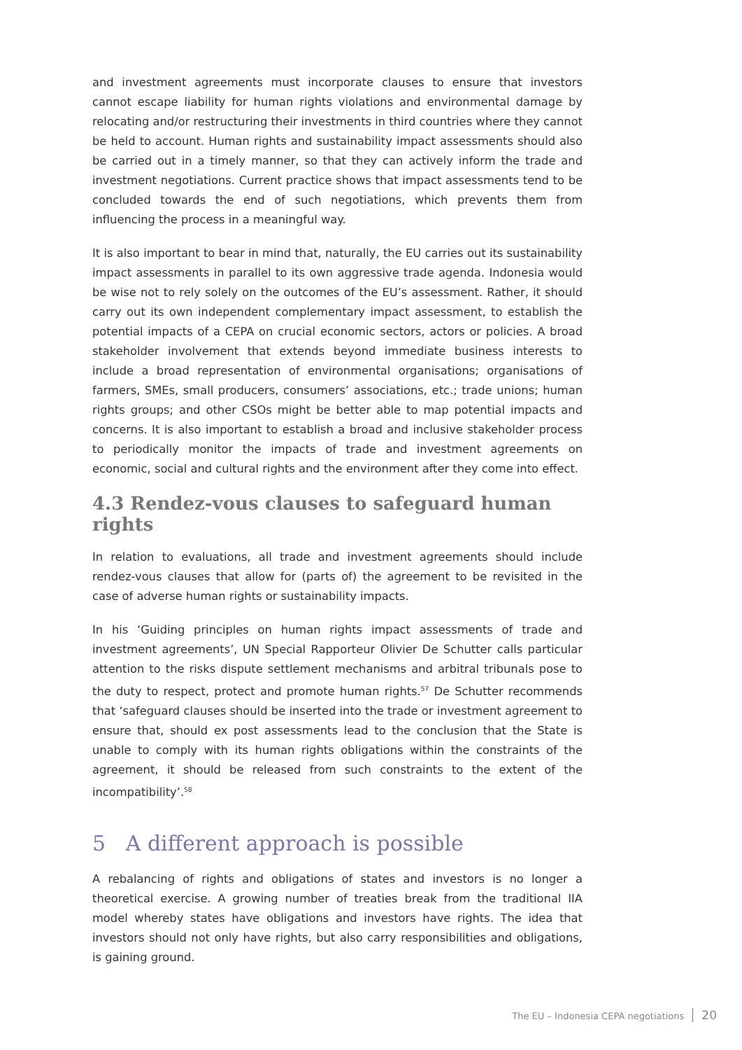and investment agreements must incorporate clauses to ensure that investors cannot escape liability for human rights violations and environmental damage by relocating and/or restructuring their investments in third countries where they cannot be held to account. Human rights and sustainability impact assessments should also be carried out in a timely manner, so that they can actively inform the trade and investment negotiations. Current practice shows that impact assessments tend to be concluded towards the end of such negotiations, which prevents them from influencing the process in a meaningful way.
It is also important to bear in mind that, naturally, the EU carries out its sustainability impact assessments in parallel to its own aggressive trade agenda. Indonesia would be wise not to rely solely on the outcomes of the EU’s assessment. Rather, it should carry out its own independent complementary impact assessment, to establish the potential impacts of a CEPA on crucial economic sectors, actors or policies. A broad stakeholder involvement that extends beyond immediate business interests to include a broad representation of environmental organisations; organisations of farmers, SMEs, small producers, consumers’ associations, etc.; trade unions; human rights groups; and other CSOs might be better able to map potential impacts and concerns. It is also important to establish a broad and inclusive stakeholder process to periodically monitor the impacts of trade and investment agreements on economic, social and cultural rights and the environment after they come into effect.
4.3 Rendez-vous clauses to safeguard human rights
In relation to evaluations, all trade and investment agreements should include rendez-vous clauses that allow for (parts of) the agreement to be revisited in the case of adverse human rights or sustainability impacts.
In his ‘Guiding principles on human rights impact assessments of trade and investment agreements’, UN Special Rapporteur Olivier De Schutter calls particular attention to the risks dispute settlement mechanisms and arbitral tribunals pose to the duty to respect, protect and promote human rights.<sup>57</sup> De Schutter recommends that ‘safeguard clauses should be inserted into the trade or investment agreement to ensure that, should ex post assessments lead to the conclusion that the State is unable to comply with its human rights obligations within the constraints of the agreement, it should be released from such constraints to the extent of the incompatibility’.<sup>58</sup>
5 A different approach is possible
A rebalancing of rights and obligations of states and investors is no longer a theoretical exercise. A growing number of treaties break from the traditional IIA model whereby states have obligations and investors have rights. The idea that investors should not only have rights, but also carry responsibilities and obligations, is gaining ground.
The EU – Indonesia CEPA negotiations 20